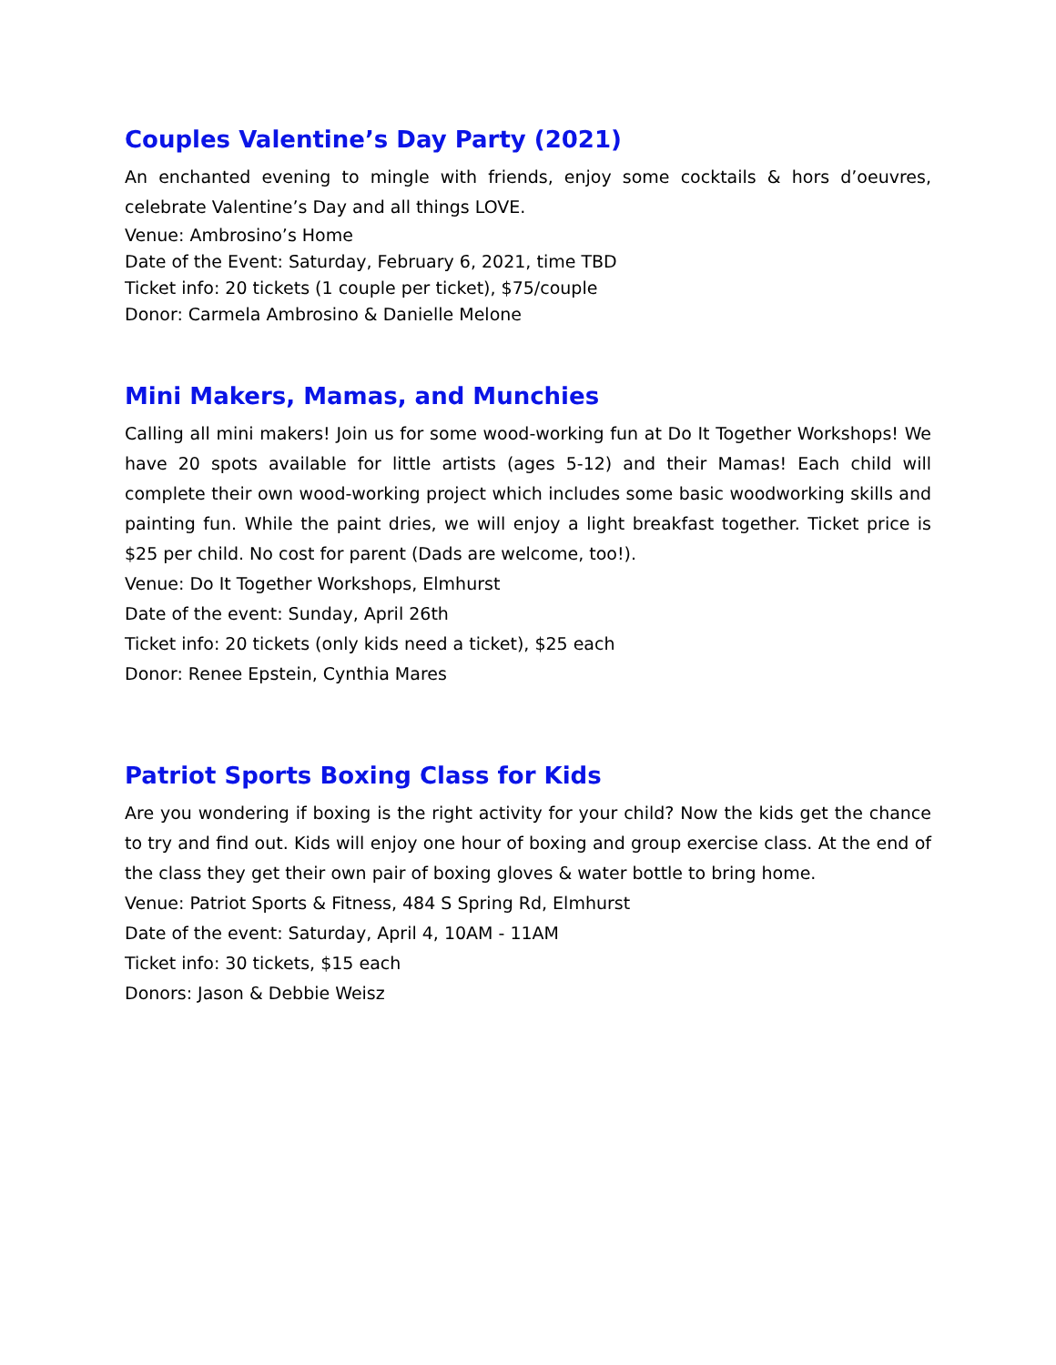Couples Valentine’s Day Party (2021)
An enchanted evening to mingle with friends, enjoy some cocktails & hors d’oeuvres, celebrate Valentine’s Day and all things LOVE.
Venue: Ambrosino’s Home
Date of the Event: Saturday, February 6, 2021, time TBD
Ticket info: 20 tickets (1 couple per ticket), $75/couple
Donor: Carmela Ambrosino & Danielle Melone
Mini Makers, Mamas, and Munchies
Calling all mini makers! Join us for some wood-working fun at Do It Together Workshops! We have 20 spots available for little artists (ages 5-12) and their Mamas! Each child will complete their own wood-working project which includes some basic woodworking skills and painting fun. While the paint dries, we will enjoy a light breakfast together. Ticket price is $25 per child. No cost for parent (Dads are welcome, too!).
Venue: Do It Together Workshops, Elmhurst
Date of the event: Sunday, April 26th
Ticket info: 20 tickets (only kids need a ticket), $25 each
Donor: Renee Epstein, Cynthia Mares
Patriot Sports Boxing Class for Kids
Are you wondering if boxing is the right activity for your child? Now the kids get the chance to try and find out. Kids will enjoy one hour of boxing and group exercise class. At the end of the class they get their own pair of boxing gloves & water bottle to bring home.
Venue: Patriot Sports & Fitness, 484 S Spring Rd, Elmhurst
Date of the event: Saturday, April 4, 10AM - 11AM
Ticket info: 30 tickets, $15 each
Donors: Jason & Debbie Weisz